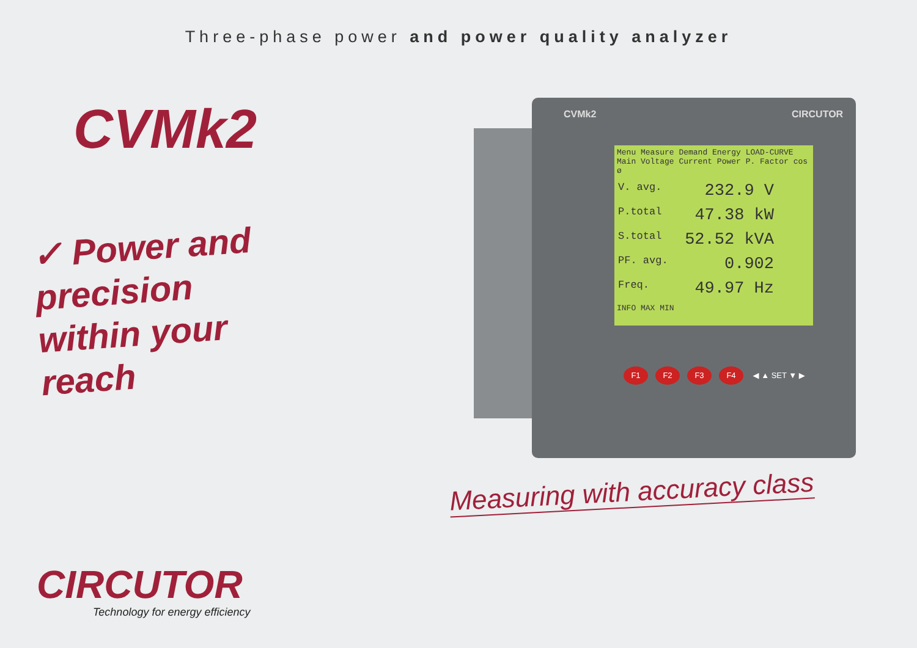Three-phase power and power quality analyzer
CVMk2
✓ Power and
precision
within your
reach
CVMk2 CIRCUTOR
Menu Measure Demand Energy LOAD-CURVE
Main Voltage Current Power P. Factor cos ø
V. avg. 232.9 V
P.total 47.38 kW
S.total 52.52 kVA
PF. avg. 0.902
Freq. 49.97 Hz
INFO MAX MIN
F1 F2 F3 F4 ◀ ▲ SET ▼ ▶
Measuring with accuracy class
CIRCUTOR
Technology for energy efficiency